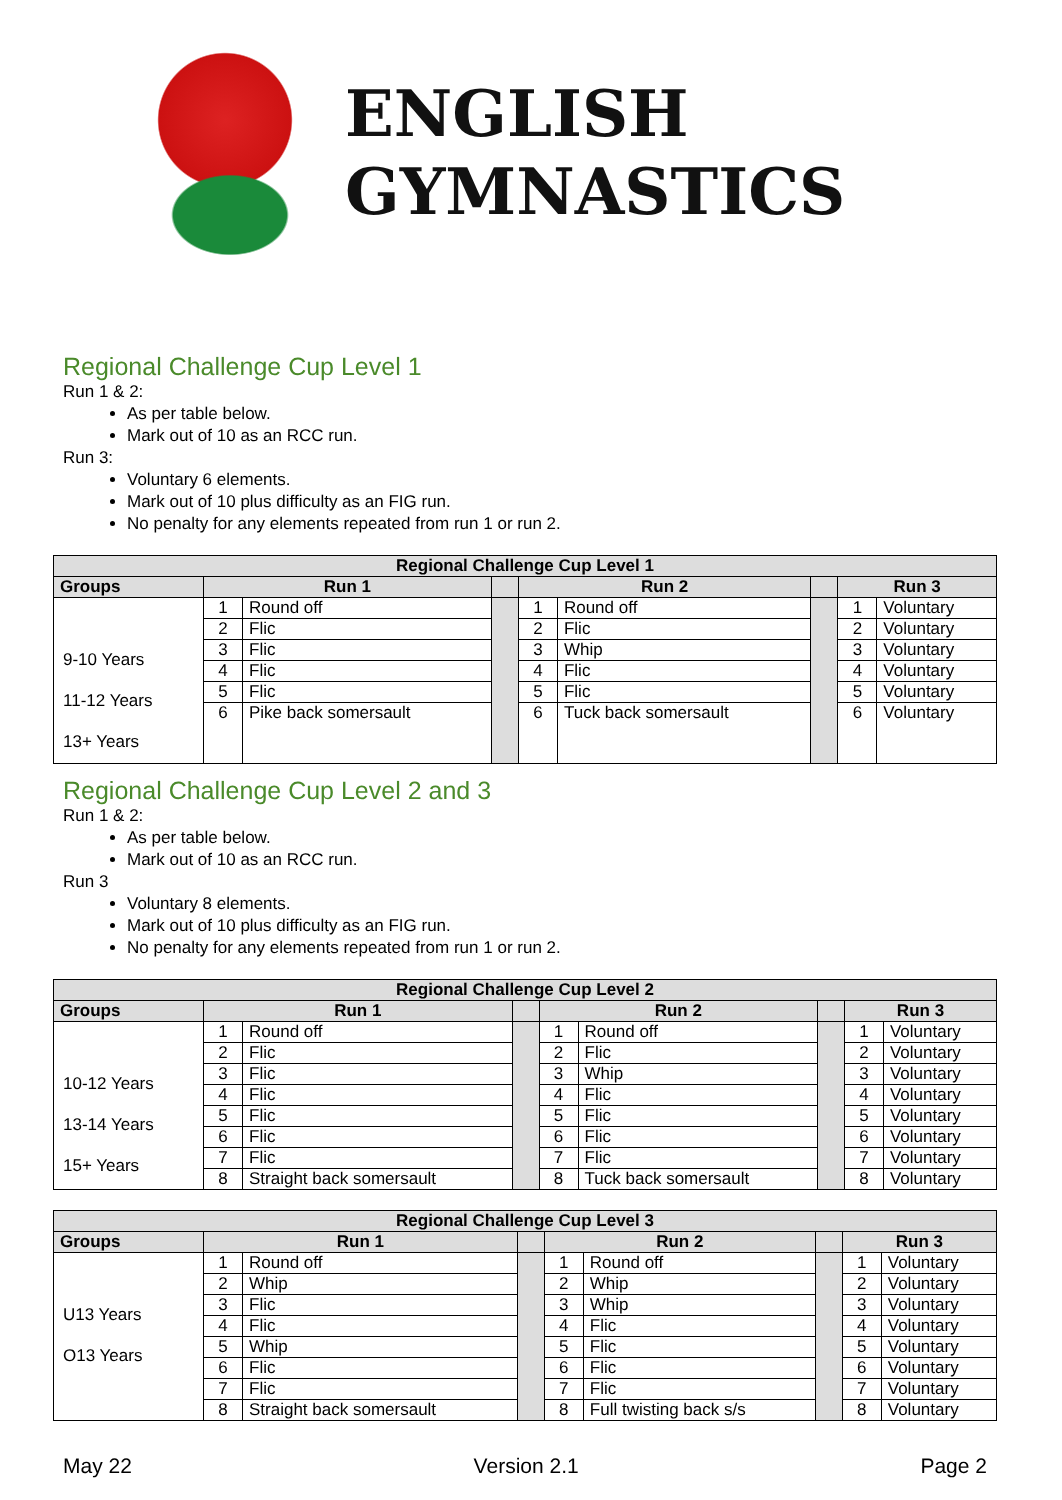ENGLISH
GYMNASTICS
Regional Challenge Cup Level 1
Run 1 & 2:
As per table below.
Mark out of 10 as an RCC run.
Run 3:
Voluntary 6 elements.
Mark out of 10 plus difficulty as an FIG run.
No penalty for any elements repeated from run 1 or run 2.
| Regional Challenge Cup Level 1 | | | | | | | | |
| --- | --- | --- | --- | --- | --- | --- | --- | --- |
| Groups | Run 1 | | | Run 2 | | | Run 3 | |
| 9-10 Years 11-12 Years 13+ Years | 1 | Round off | | 1 | Round off | | 1 | Voluntary |
| | 2 | Flic | | 2 | Flic | | 2 | Voluntary |
| | 3 | Flic | | 3 | Whip | | 3 | Voluntary |
| | 4 | Flic | | 4 | Flic | | 4 | Voluntary |
| | 5 | Flic | | 5 | Flic | | 5 | Voluntary |
| | 6 | Pike back somersault | | 6 | Tuck back somersault | | 6 | Voluntary |
Regional Challenge Cup Level 2 and 3
Run 1 & 2:
As per table below.
Mark out of 10 as an RCC run.
Run 3
Voluntary 8 elements.
Mark out of 10 plus difficulty as an FIG run.
No penalty for any elements repeated from run 1 or run 2.
| Regional Challenge Cup Level 2 | | | | | | | | |
| --- | --- | --- | --- | --- | --- | --- | --- | --- |
| Groups | Run 1 | | | Run 2 | | | Run 3 | |
| 10-12 Years 13-14 Years 15+ Years | 1 | Round off | | 1 | Round off | | 1 | Voluntary |
| | 2 | Flic | | 2 | Flic | | 2 | Voluntary |
| | 3 | Flic | | 3 | Whip | | 3 | Voluntary |
| | 4 | Flic | | 4 | Flic | | 4 | Voluntary |
| | 5 | Flic | | 5 | Flic | | 5 | Voluntary |
| | 6 | Flic | | 6 | Flic | | 6 | Voluntary |
| | 7 | Flic | | 7 | Flic | | 7 | Voluntary |
| | 8 | Straight back somersault | | 8 | Tuck back somersault | | 8 | Voluntary |
| Regional Challenge Cup Level 3 | | | | | | | | |
| --- | --- | --- | --- | --- | --- | --- | --- | --- |
| Groups | Run 1 | | | Run 2 | | | Run 3 | |
| U13 Years O13 Years | 1 | Round off | | 1 | Round off | | 1 | Voluntary |
| | 2 | Whip | | 2 | Whip | | 2 | Voluntary |
| | 3 | Flic | | 3 | Whip | | 3 | Voluntary |
| | 4 | Flic | | 4 | Flic | | 4 | Voluntary |
| | 5 | Whip | | 5 | Flic | | 5 | Voluntary |
| | 6 | Flic | | 6 | Flic | | 6 | Voluntary |
| | 7 | Flic | | 7 | Flic | | 7 | Voluntary |
| | 8 | Straight back somersault | | 8 | Full twisting back s/s | | 8 | Voluntary |
May 22 Version 2.1 Page 2